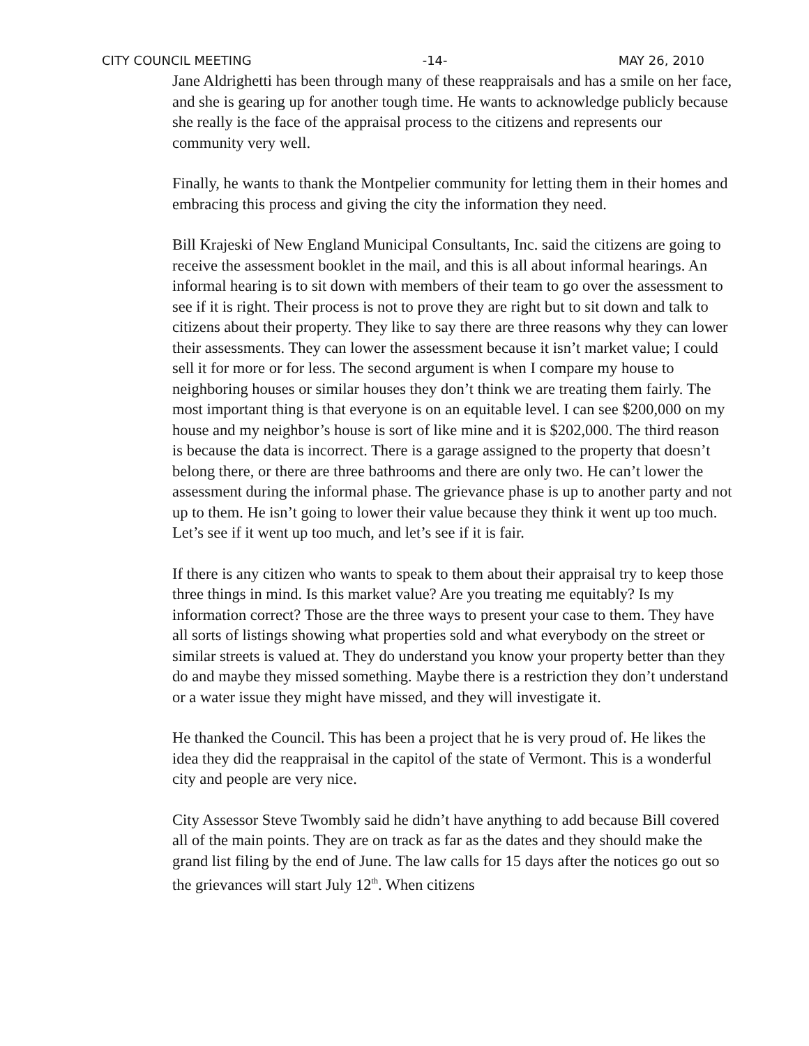CITY COUNCIL MEETING -14- MAY 26, 2010
Jane Aldrighetti has been through many of these reappraisals and has a smile on her face, and she is gearing up for another tough time. He wants to acknowledge publicly because she really is the face of the appraisal process to the citizens and represents our community very well.
Finally, he wants to thank the Montpelier community for letting them in their homes and embracing this process and giving the city the information they need.
Bill Krajeski of New England Municipal Consultants, Inc. said the citizens are going to receive the assessment booklet in the mail, and this is all about informal hearings. An informal hearing is to sit down with members of their team to go over the assessment to see if it is right. Their process is not to prove they are right but to sit down and talk to citizens about their property. They like to say there are three reasons why they can lower their assessments. They can lower the assessment because it isn’t market value; I could sell it for more or for less. The second argument is when I compare my house to neighboring houses or similar houses they don’t think we are treating them fairly. The most important thing is that everyone is on an equitable level. I can see $200,000 on my house and my neighbor’s house is sort of like mine and it is $202,000. The third reason is because the data is incorrect. There is a garage assigned to the property that doesn’t belong there, or there are three bathrooms and there are only two. He can’t lower the assessment during the informal phase. The grievance phase is up to another party and not up to them. He isn’t going to lower their value because they think it went up too much. Let’s see if it went up too much, and let’s see if it is fair.
If there is any citizen who wants to speak to them about their appraisal try to keep those three things in mind. Is this market value? Are you treating me equitably? Is my information correct? Those are the three ways to present your case to them. They have all sorts of listings showing what properties sold and what everybody on the street or similar streets is valued at. They do understand you know your property better than they do and maybe they missed something. Maybe there is a restriction they don’t understand or a water issue they might have missed, and they will investigate it.
He thanked the Council. This has been a project that he is very proud of. He likes the idea they did the reappraisal in the capitol of the state of Vermont. This is a wonderful city and people are very nice.
City Assessor Steve Twombly said he didn’t have anything to add because Bill covered all of the main points. They are on track as far as the dates and they should make the grand list filing by the end of June. The law calls for 15 days after the notices go out so the grievances will start July 12<sup>th</sup>. When citizens